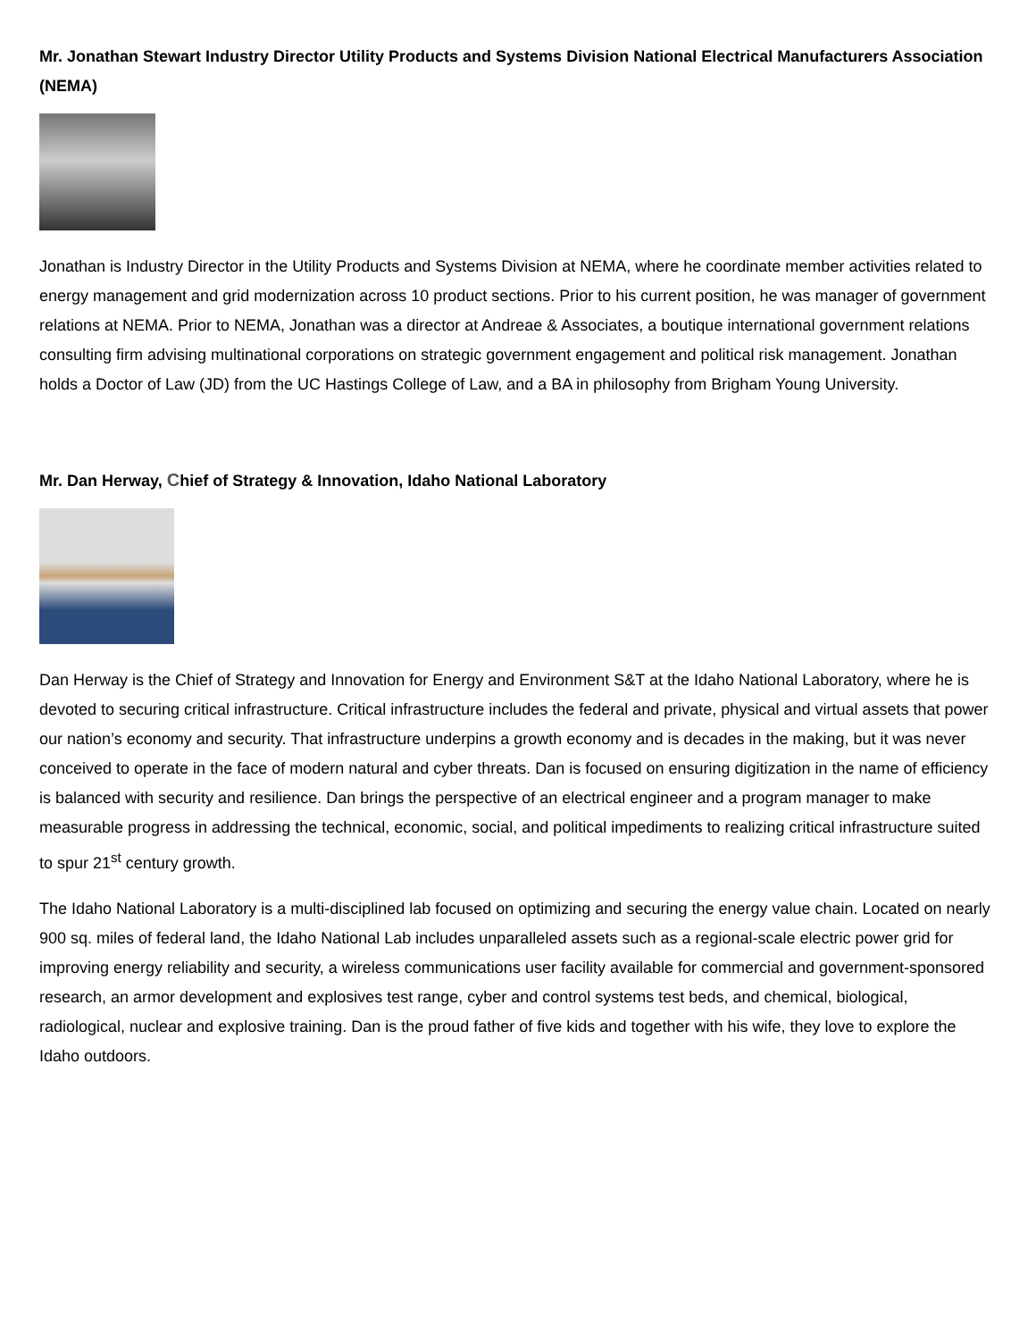Mr. Jonathan Stewart Industry Director Utility Products and Systems Division National Electrical Manufacturers Association (NEMA)
Jonathan is Industry Director in the Utility Products and Systems Division at NEMA, where he coordinate member activities related to energy management and grid modernization across 10 product sections. Prior to his current position, he was manager of government relations at NEMA. Prior to NEMA, Jonathan was a director at Andreae & Associates, a boutique international government relations consulting firm advising multinational corporations on strategic government engagement and political risk management. Jonathan holds a Doctor of Law (JD) from the UC Hastings College of Law, and a BA in philosophy from Brigham Young University.
Mr. Dan Herway, Chief of Strategy & Innovation, Idaho National Laboratory
Dan Herway is the Chief of Strategy and Innovation for Energy and Environment S&T at the Idaho National Laboratory, where he is devoted to securing critical infrastructure. Critical infrastructure includes the federal and private, physical and virtual assets that power our nation’s economy and security. That infrastructure underpins a growth economy and is decades in the making, but it was never conceived to operate in the face of modern natural and cyber threats. Dan is focused on ensuring digitization in the name of efficiency is balanced with security and resilience. Dan brings the perspective of an electrical engineer and a program manager to make measurable progress in addressing the technical, economic, social, and political impediments to realizing critical infrastructure suited to spur 21<sup>st</sup> century growth.
The Idaho National Laboratory is a multi-disciplined lab focused on optimizing and securing the energy value chain. Located on nearly 900 sq. miles of federal land, the Idaho National Lab includes unparalleled assets such as a regional-scale electric power grid for improving energy reliability and security, a wireless communications user facility available for commercial and government-sponsored research, an armor development and explosives test range, cyber and control systems test beds, and chemical, biological, radiological, nuclear and explosive training. Dan is the proud father of five kids and together with his wife, they love to explore the Idaho outdoors.